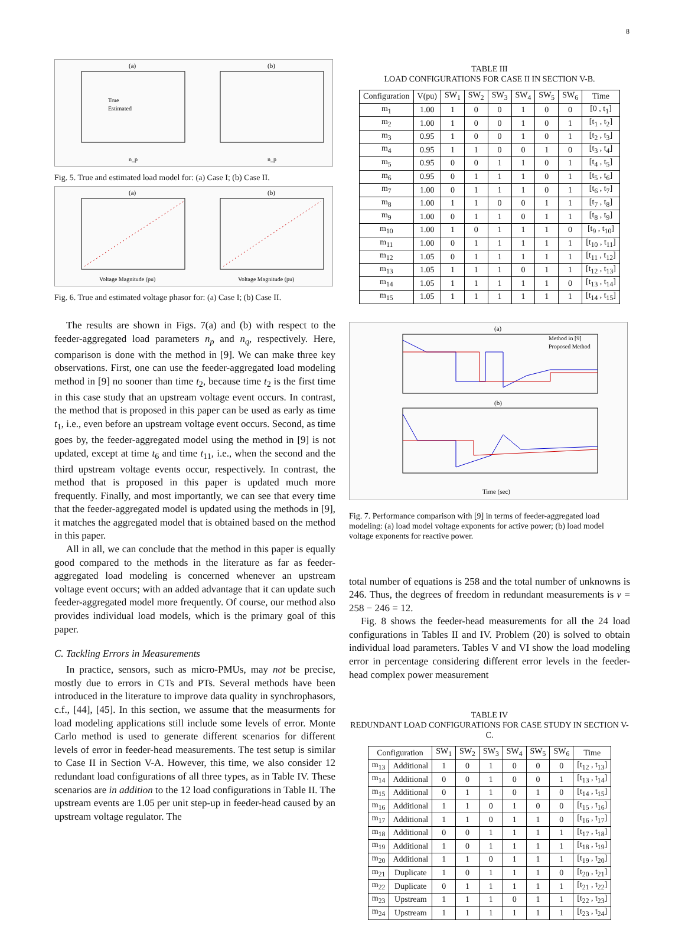8
(a)
(b)
True
Estimated
n_p
n_p
Fig. 5. True and estimated load model for: (a) Case I; (b) Case II.
(a)
(b)
Voltage Magnitude (pu)
Voltage Magnitude (pu)
Fig. 6. True and estimated voltage phasor for: (a) Case I; (b) Case II.
The results are shown in Figs. 7(a) and (b) with respect to the feeder-aggregated load parameters n<sub>p</sub> and n<sub>q</sub>, respectively. Here, comparison is done with the method in [9]. We can make three key observations. First, one can use the feeder-aggregated load modeling method in [9] no sooner than time t<sub>2</sub>, because time t<sub>2</sub> is the first time in this case study that an upstream voltage event occurs. In contrast, the method that is proposed in this paper can be used as early as time t<sub>1</sub>, i.e., even before an upstream voltage event occurs. Second, as time goes by, the feeder-aggregated model using the method in [9] is not updated, except at time t<sub>6</sub> and time t<sub>11</sub>, i.e., when the second and the third upstream voltage events occur, respectively. In contrast, the method that is proposed in this paper is updated much more frequently. Finally, and most importantly, we can see that every time that the feeder-aggregated model is updated using the methods in [9], it matches the aggregated model that is obtained based on the method in this paper.
All in all, we can conclude that the method in this paper is equally good compared to the methods in the literature as far as feeder-aggregated load modeling is concerned whenever an upstream voltage event occurs; with an added advantage that it can update such feeder-aggregated model more frequently. Of course, our method also provides individual load models, which is the primary goal of this paper.
C. Tackling Errors in Measurements
In practice, sensors, such as micro-PMUs, may not be precise, mostly due to errors in CTs and PTs. Several methods have been introduced in the literature to improve data quality in synchrophasors, c.f., [44], [45]. In this section, we assume that the measurments for load modeling applications still include some levels of error. Monte Carlo method is used to generate different scenarios for different levels of error in feeder-head measurements. The test setup is similar to Case II in Section V-A. However, this time, we also consider 12 redundant load configurations of all three types, as in Table IV. These scenarios are in addition to the 12 load configurations in Table II. The upstream events are 1.05 per unit step-up in feeder-head caused by an upstream voltage regulator. The
TABLE III
LOAD CONFIGURATIONS FOR CASE II IN SECTION V-B.
| Configuration | V(pu) | SW<sub>1</sub> | SW<sub>2</sub> | SW<sub>3</sub> | SW<sub>4</sub> | SW<sub>5</sub> | SW<sub>6</sub> | Time |
| --- | --- | --- | --- | --- | --- | --- | --- | --- |
| m<sub>1</sub> | 1.00 | 1 | 0 | 0 | 1 | 0 | 0 | [0 , t<sub>1</sub>] |
| m<sub>2</sub> | 1.00 | 1 | 0 | 0 | 1 | 0 | 1 | [t<sub>1</sub> , t<sub>2</sub>] |
| m<sub>3</sub> | 0.95 | 1 | 0 | 0 | 1 | 0 | 1 | [t<sub>2</sub> , t<sub>3</sub>] |
| m<sub>4</sub> | 0.95 | 1 | 1 | 0 | 0 | 1 | 0 | [t<sub>3</sub> , t<sub>4</sub>] |
| m<sub>5</sub> | 0.95 | 0 | 0 | 1 | 1 | 0 | 1 | [t<sub>4</sub> , t<sub>5</sub>] |
| m<sub>6</sub> | 0.95 | 0 | 1 | 1 | 1 | 0 | 1 | [t<sub>5</sub> , t<sub>6</sub>] |
| m<sub>7</sub> | 1.00 | 0 | 1 | 1 | 1 | 0 | 1 | [t<sub>6</sub> , t<sub>7</sub>] |
| m<sub>8</sub> | 1.00 | 1 | 1 | 0 | 0 | 1 | 1 | [t<sub>7</sub> , t<sub>8</sub>] |
| m<sub>9</sub> | 1.00 | 0 | 1 | 1 | 0 | 1 | 1 | [t<sub>8</sub> , t<sub>9</sub>] |
| m<sub>10</sub> | 1.00 | 1 | 0 | 1 | 1 | 1 | 0 | [t<sub>9</sub> , t<sub>10</sub>] |
| m<sub>11</sub> | 1.00 | 0 | 1 | 1 | 1 | 1 | 1 | [t<sub>10</sub> , t<sub>11</sub>] |
| m<sub>12</sub> | 1.05 | 0 | 1 | 1 | 1 | 1 | 1 | [t<sub>11</sub> , t<sub>12</sub>] |
| m<sub>13</sub> | 1.05 | 1 | 1 | 1 | 0 | 1 | 1 | [t<sub>12</sub> , t<sub>13</sub>] |
| m<sub>14</sub> | 1.05 | 1 | 1 | 1 | 1 | 1 | 0 | [t<sub>13</sub> , t<sub>14</sub>] |
| m<sub>15</sub> | 1.05 | 1 | 1 | 1 | 1 | 1 | 1 | [t<sub>14</sub> , t<sub>15</sub>] |
(a)
Method in [9]
Proposed Method
(b)
Time (sec)
Fig. 7. Performance comparison with [9] in terms of feeder-aggregated load modeling: (a) load model voltage exponents for active power; (b) load model voltage exponents for reactive power.
total number of equations is 258 and the total number of unknowns is 246. Thus, the degrees of freedom in redundant measurements is v = 258 − 246 = 12.
Fig. 8 shows the feeder-head measurements for all the 24 load configurations in Tables II and IV. Problem (20) is solved to obtain individual load parameters. Tables V and VI show the load modeling error in percentage considering different error levels in the feeder-head complex power measurement
TABLE IV
REDUNDANT LOAD CONFIGURATIONS FOR CASE STUDY IN SECTION V-C.
| Configuration | | SW<sub>1</sub> | SW<sub>2</sub> | SW<sub>3</sub> | SW<sub>4</sub> | SW<sub>5</sub> | SW<sub>6</sub> | Time |
| --- | --- | --- | --- | --- | --- | --- | --- | --- |
| m<sub>13</sub> | Additional | 1 | 0 | 1 | 0 | 0 | 0 | [t<sub>12</sub> , t<sub>13</sub>] |
| m<sub>14</sub> | Additional | 0 | 0 | 1 | 0 | 0 | 1 | [t<sub>13</sub> , t<sub>14</sub>] |
| m<sub>15</sub> | Additional | 0 | 1 | 1 | 0 | 1 | 0 | [t<sub>14</sub> , t<sub>15</sub>] |
| m<sub>16</sub> | Additional | 1 | 1 | 0 | 1 | 0 | 0 | [t<sub>15</sub> , t<sub>16</sub>] |
| m<sub>17</sub> | Additional | 1 | 1 | 0 | 1 | 1 | 0 | [t<sub>16</sub> , t<sub>17</sub>] |
| m<sub>18</sub> | Additional | 0 | 0 | 1 | 1 | 1 | 1 | [t<sub>17</sub> , t<sub>18</sub>] |
| m<sub>19</sub> | Additional | 1 | 0 | 1 | 1 | 1 | 1 | [t<sub>18</sub> , t<sub>19</sub>] |
| m<sub>20</sub> | Additional | 1 | 1 | 0 | 1 | 1 | 1 | [t<sub>19</sub> , t<sub>20</sub>] |
| m<sub>21</sub> | Duplicate | 1 | 0 | 1 | 1 | 1 | 0 | [t<sub>20</sub> , t<sub>21</sub>] |
| m<sub>22</sub> | Duplicate | 0 | 1 | 1 | 1 | 1 | 1 | [t<sub>21</sub> , t<sub>22</sub>] |
| m<sub>23</sub> | Upstream | 1 | 1 | 1 | 0 | 1 | 1 | [t<sub>22</sub> , t<sub>23</sub>] |
| m<sub>24</sub> | Upstream | 1 | 1 | 1 | 1 | 1 | 1 | [t<sub>23</sub> , t<sub>24</sub>] |